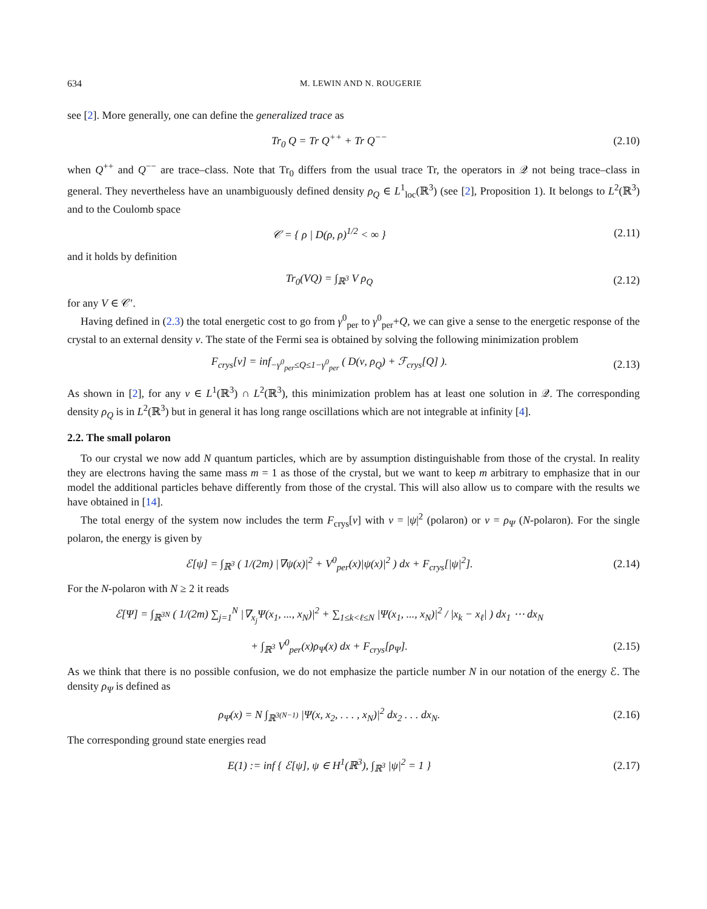634 M. LEWIN AND N. ROUGERIE
see [2]. More generally, one can define the generalized trace as
Tr<sub>0</sub> Q = Tr Q<sup>++</sup> + Tr Q<sup>−−</sup> (2.10)
when Q<sup>++</sup> and Q<sup>−−</sup> are trace–class. Note that Tr<sub>0</sub> differs from the usual trace Tr, the operators in 𝒬 not being trace–class in general. They nevertheless have an unambiguously defined density ρ<sub>Q</sub> ∈ L<sup>1</sup><sub>loc</sub>(ℝ<sup>3</sup>) (see [2], Proposition 1). It belongs to L<sup>2</sup>(ℝ<sup>3</sup>) and to the Coulomb space
𝒞 = { ρ | D(ρ, ρ)<sup>1/2</sup> < ∞ } (2.11)
and it holds by definition
Tr<sub>0</sub>(VQ) = ∫<sub>ℝ<sup>3</sup></sub> V ρ<sub>Q</sub> (2.12)
for any V ∈ 𝒞′.
Having defined in (2.3) the total energetic cost to go from γ<sup>0</sup><sub>per</sub> to γ<sup>0</sup><sub>per</sub>+Q, we can give a sense to the energetic response of the crystal to an external density ν. The state of the Fermi sea is obtained by solving the following minimization problem
F<sub>crys</sub>[ν] = inf<sub>−γ<sup>0</sup><sub>per</sub>≤Q≤1−γ<sup>0</sup><sub>per</sub></sub> ( D(ν, ρ<sub>Q</sub>) + ℱ<sub>crys</sub>[Q] ). (2.13)
As shown in [2], for any ν ∈ L<sup>1</sup>(ℝ<sup>3</sup>) ∩ L<sup>2</sup>(ℝ<sup>3</sup>), this minimization problem has at least one solution in 𝒬. The corresponding density ρ<sub>Q</sub> is in L<sup>2</sup>(ℝ<sup>3</sup>) but in general it has long range oscillations which are not integrable at infinity [4].
2.2. The small polaron
To our crystal we now add N quantum particles, which are by assumption distinguishable from those of the crystal. In reality they are electrons having the same mass m = 1 as those of the crystal, but we want to keep m arbitrary to emphasize that in our model the additional particles behave differently from those of the crystal. This will also allow us to compare with the results we have obtained in [14].
The total energy of the system now includes the term F<sub>crys</sub>[ν] with ν = |ψ|<sup>2</sup> (polaron) or ν = ρ<sub>Ψ</sub> (N-polaron). For the single polaron, the energy is given by
ℰ[ψ] = ∫<sub>ℝ<sup>3</sup></sub> ( 1/(2m) |∇ψ(x)|<sup>2</sup> + V<sup>0</sup><sub>per</sub>(x)|ψ(x)|<sup>2</sup> ) dx + F<sub>crys</sub>[|ψ|<sup>2</sup>]. (2.14)
For the N-polaron with N ≥ 2 it reads
ℰ[Ψ] = ∫<sub>ℝ<sup>3N</sup></sub> ( 1/(2m) ∑<sub>j=1</sub><sup>N</sup> |∇<sub>x<sub>j</sub></sub>Ψ(x<sub>1</sub>, ..., x<sub>N</sub>)|<sup>2</sup> + ∑<sub>1≤k<ℓ≤N</sub> |Ψ(x<sub>1</sub>, ..., x<sub>N</sub>)|<sup>2</sup> / |x<sub>k</sub> − x<sub>ℓ</sub>| ) dx<sub>1</sub> ⋯ dx<sub>N</sub>
+ ∫<sub>ℝ<sup>3</sup></sub> V<sup>0</sup><sub>per</sub>(x)ρ<sub>Ψ</sub>(x) dx + F<sub>crys</sub>[ρ<sub>Ψ</sub>]. (2.15)
As we think that there is no possible confusion, we do not emphasize the particle number N in our notation of the energy ℰ. The density ρ<sub>Ψ</sub> is defined as
ρ<sub>Ψ</sub>(x) = N ∫<sub>ℝ<sup>3(N−1)</sup></sub> |Ψ(x, x<sub>2</sub>, . . . , x<sub>N</sub>)|<sup>2</sup> dx<sub>2</sub> . . . dx<sub>N</sub>. (2.16)
The corresponding ground state energies read
E(1) := inf { ℰ[ψ], ψ ∈ H<sup>1</sup>(ℝ<sup>3</sup>), ∫<sub>ℝ<sup>3</sup></sub> |ψ|<sup>2</sup> = 1 } (2.17)